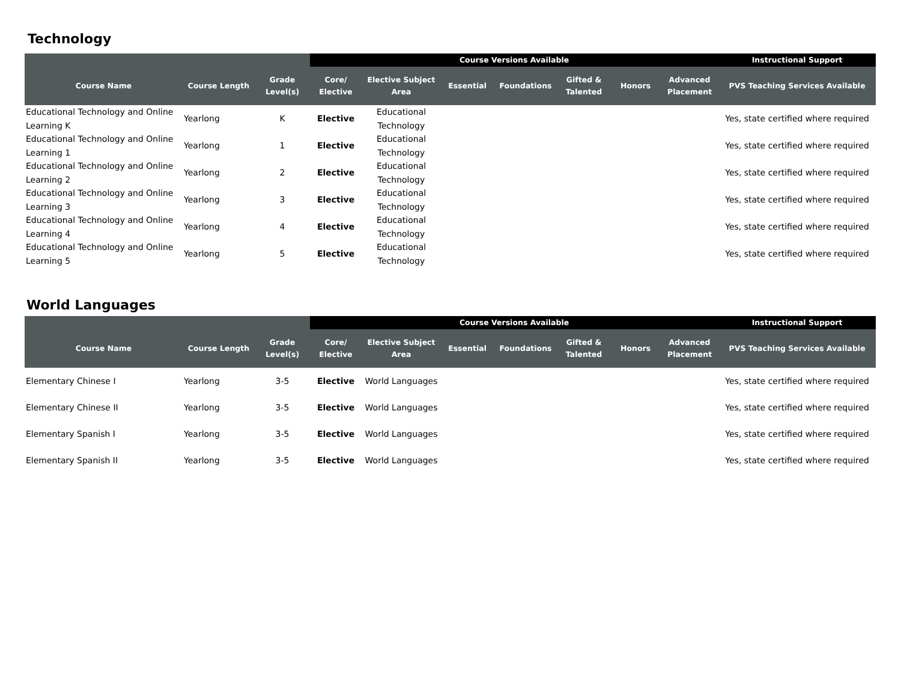Technology
| | | | Course Versions Available | | | | | | | Instructional Support |
| --- | --- | --- | --- | --- | --- | --- | --- | --- | --- | --- |
| Course Name | Course Length | Grade Level(s) | Core/ Elective | Elective Subject Area | Essential | Foundations | Gifted & Talented | Honors | Advanced Placement | PVS Teaching Services Available |
| Educational Technology and Online Learning K | Yearlong | K | Elective | Educational Technology | | | | | | Yes, state certified where required |
| Educational Technology and Online Learning 1 | Yearlong | 1 | Elective | Educational Technology | | | | | | Yes, state certified where required |
| Educational Technology and Online Learning 2 | Yearlong | 2 | Elective | Educational Technology | | | | | | Yes, state certified where required |
| Educational Technology and Online Learning 3 | Yearlong | 3 | Elective | Educational Technology | | | | | | Yes, state certified where required |
| Educational Technology and Online Learning 4 | Yearlong | 4 | Elective | Educational Technology | | | | | | Yes, state certified where required |
| Educational Technology and Online Learning 5 | Yearlong | 5 | Elective | Educational Technology | | | | | | Yes, state certified where required |
World Languages
| | | | Course Versions Available | | | | | | | Instructional Support |
| --- | --- | --- | --- | --- | --- | --- | --- | --- | --- | --- |
| Course Name | Course Length | Grade Level(s) | Core/ Elective | Elective Subject Area | Essential | Foundations | Gifted & Talented | Honors | Advanced Placement | PVS Teaching Services Available |
| Elementary Chinese I | Yearlong | 3-5 | Elective | World Languages | | | | | | Yes, state certified where required |
| Elementary Chinese II | Yearlong | 3-5 | Elective | World Languages | | | | | | Yes, state certified where required |
| Elementary Spanish I | Yearlong | 3-5 | Elective | World Languages | | | | | | Yes, state certified where required |
| Elementary Spanish II | Yearlong | 3-5 | Elective | World Languages | | | | | | Yes, state certified where required |